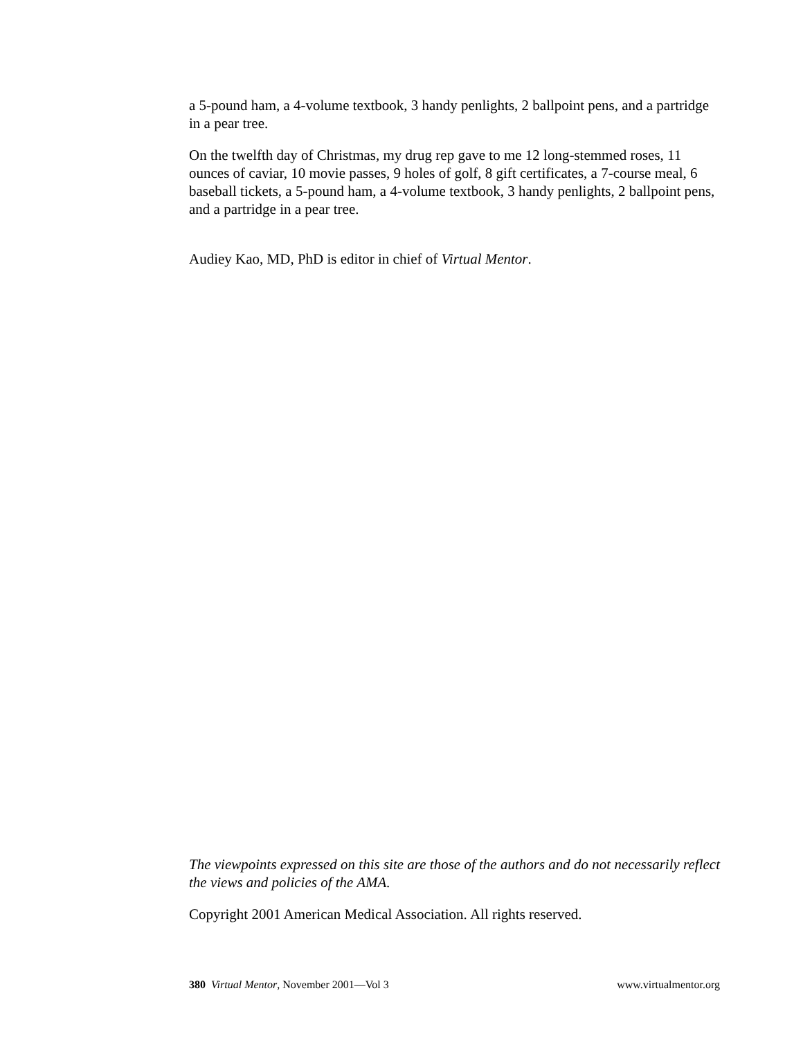a 5-pound ham, a 4-volume textbook, 3 handy penlights, 2 ballpoint pens, and a partridge in a pear tree.
On the twelfth day of Christmas, my drug rep gave to me 12 long-stemmed roses, 11 ounces of caviar, 10 movie passes, 9 holes of golf, 8 gift certificates, a 7-course meal, 6 baseball tickets, a 5-pound ham, a 4-volume textbook, 3 handy penlights, 2 ballpoint pens, and a partridge in a pear tree.
Audiey Kao, MD, PhD is editor in chief of Virtual Mentor.
The viewpoints expressed on this site are those of the authors and do not necessarily reflect the views and policies of the AMA.
Copyright 2001 American Medical Association. All rights reserved.
380 Virtual Mentor, November 2001—Vol 3 www.virtualmentor.org